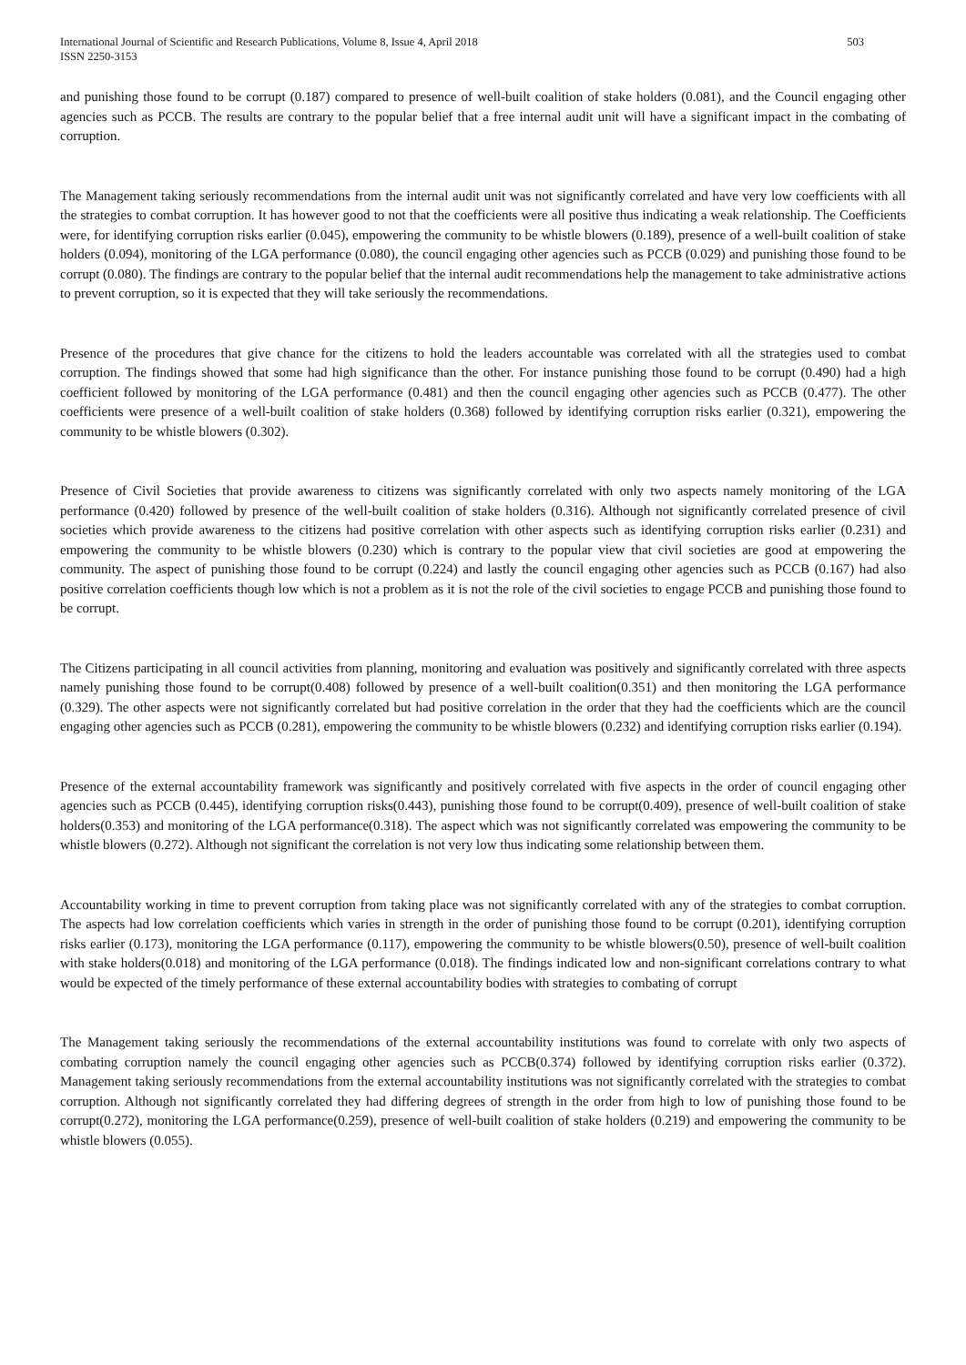International Journal of Scientific and Research Publications, Volume 8, Issue 4, April 2018
ISSN 2250-3153
503
and punishing those found to be corrupt (0.187) compared to presence of well-built coalition of stake holders (0.081), and the Council engaging other agencies such as PCCB. The results are contrary to the popular belief that a free internal audit unit will have a significant impact in the combating of corruption.
The Management taking seriously recommendations from the internal audit unit was not significantly correlated and have very low coefficients with all the strategies to combat corruption. It has however good to not that the coefficients were all positive thus indicating a weak relationship. The Coefficients were, for identifying corruption risks earlier (0.045), empowering the community to be whistle blowers (0.189), presence of a well-built coalition of stake holders (0.094), monitoring of the LGA performance (0.080), the council engaging other agencies such as PCCB (0.029) and punishing those found to be corrupt (0.080). The findings are contrary to the popular belief that the internal audit recommendations help the management to take administrative actions to prevent corruption, so it is expected that they will take seriously the recommendations.
Presence of the procedures that give chance for the citizens to hold the leaders accountable was correlated with all the strategies used to combat corruption. The findings showed that some had high significance than the other. For instance punishing those found to be corrupt (0.490) had a high coefficient followed by monitoring of the LGA performance (0.481) and then the council engaging other agencies such as PCCB (0.477). The other coefficients were presence of a well-built coalition of stake holders (0.368) followed by identifying corruption risks earlier (0.321), empowering the community to be whistle blowers (0.302).
Presence of Civil Societies that provide awareness to citizens was significantly correlated with only two aspects namely monitoring of the LGA performance (0.420) followed by presence of the well-built coalition of stake holders (0.316). Although not significantly correlated presence of civil societies which provide awareness to the citizens had positive correlation with other aspects such as identifying corruption risks earlier (0.231) and empowering the community to be whistle blowers (0.230) which is contrary to the popular view that civil societies are good at empowering the community. The aspect of punishing those found to be corrupt (0.224) and lastly the council engaging other agencies such as PCCB (0.167) had also positive correlation coefficients though low which is not a problem as it is not the role of the civil societies to engage PCCB and punishing those found to be corrupt.
The Citizens participating in all council activities from planning, monitoring and evaluation was positively and significantly correlated with three aspects namely punishing those found to be corrupt(0.408) followed by presence of a well-built coalition(0.351) and then monitoring the LGA performance (0.329). The other aspects were not significantly correlated but had positive correlation in the order that they had the coefficients which are the council engaging other agencies such as PCCB (0.281), empowering the community to be whistle blowers (0.232) and identifying corruption risks earlier (0.194).
Presence of the external accountability framework was significantly and positively correlated with five aspects in the order of council engaging other agencies such as PCCB (0.445), identifying corruption risks(0.443), punishing those found to be corrupt(0.409), presence of well-built coalition of stake holders(0.353) and monitoring of the LGA performance(0.318). The aspect which was not significantly correlated was empowering the community to be whistle blowers (0.272). Although not significant the correlation is not very low thus indicating some relationship between them.
Accountability working in time to prevent corruption from taking place was not significantly correlated with any of the strategies to combat corruption. The aspects had low correlation coefficients which varies in strength in the order of punishing those found to be corrupt (0.201), identifying corruption risks earlier (0.173), monitoring the LGA performance (0.117), empowering the community to be whistle blowers(0.50), presence of well-built coalition with stake holders(0.018) and monitoring of the LGA performance (0.018). The findings indicated low and non-significant correlations contrary to what would be expected of the timely performance of these external accountability bodies with strategies to combating of corrupt
The Management taking seriously the recommendations of the external accountability institutions was found to correlate with only two aspects of combating corruption namely the council engaging other agencies such as PCCB(0.374) followed by identifying corruption risks earlier (0.372). Management taking seriously recommendations from the external accountability institutions was not significantly correlated with the strategies to combat corruption. Although not significantly correlated they had differing degrees of strength in the order from high to low of punishing those found to be corrupt(0.272), monitoring the LGA performance(0.259), presence of well-built coalition of stake holders (0.219) and empowering the community to be whistle blowers (0.055).